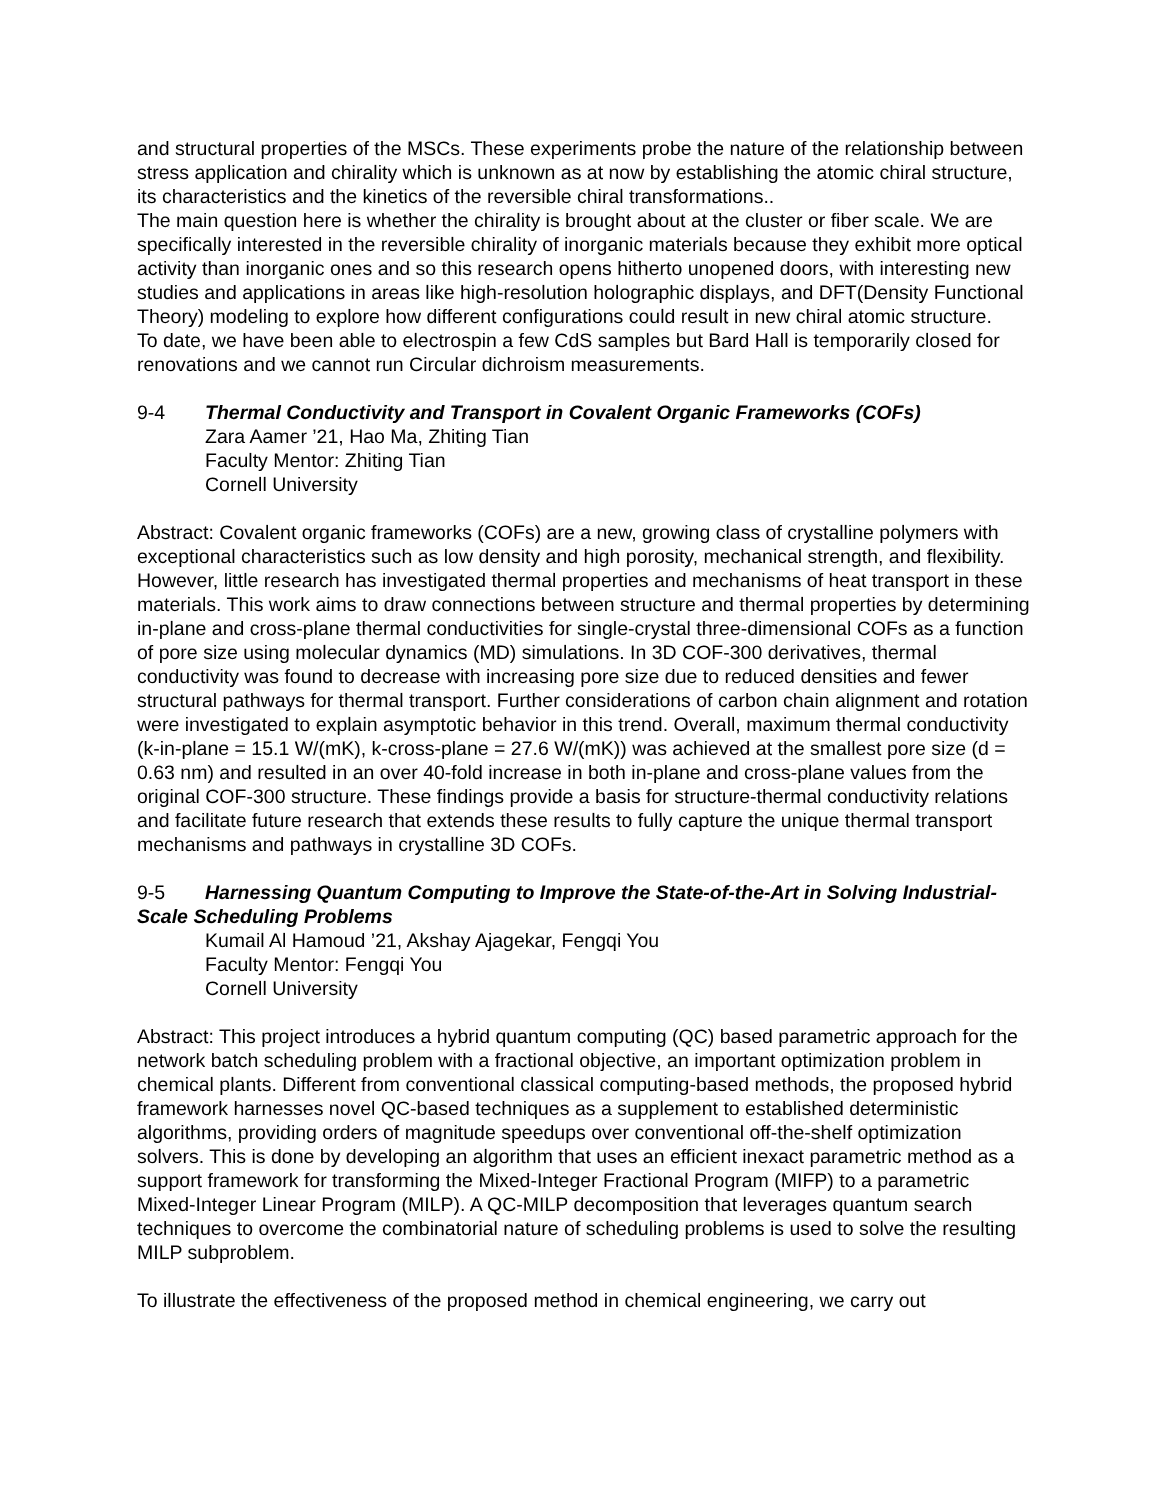and structural properties of the MSCs. These experiments probe the nature of the relationship between stress application and chirality which is unknown as at now by establishing the atomic chiral structure, its characteristics and the kinetics of the reversible chiral transformations..
The main question here is whether the chirality is brought about at the cluster or fiber scale. We are specifically interested in the reversible chirality of inorganic materials because they exhibit more optical activity than inorganic ones and so this research opens hitherto unopened doors, with interesting new studies and applications in areas like high-resolution holographic displays, and DFT(Density Functional Theory) modeling to explore how different configurations could result in new chiral atomic structure.
To date, we have been able to electrospin a few CdS samples but Bard Hall is temporarily closed for renovations and we cannot run Circular dichroism measurements.
9-4 Thermal Conductivity and Transport in Covalent Organic Frameworks (COFs)
Zara Aamer ’21, Hao Ma, Zhiting Tian
Faculty Mentor: Zhiting Tian
Cornell University
Abstract: Covalent organic frameworks (COFs) are a new, growing class of crystalline polymers with exceptional characteristics such as low density and high porosity, mechanical strength, and flexibility. However, little research has investigated thermal properties and mechanisms of heat transport in these materials. This work aims to draw connections between structure and thermal properties by determining in-plane and cross-plane thermal conductivities for single-crystal three-dimensional COFs as a function of pore size using molecular dynamics (MD) simulations. In 3D COF-300 derivatives, thermal conductivity was found to decrease with increasing pore size due to reduced densities and fewer structural pathways for thermal transport. Further considerations of carbon chain alignment and rotation were investigated to explain asymptotic behavior in this trend. Overall, maximum thermal conductivity (k-in-plane = 15.1 W/(mK), k-cross-plane = 27.6 W/(mK)) was achieved at the smallest pore size (d = 0.63 nm) and resulted in an over 40-fold increase in both in-plane and cross-plane values from the original COF-300 structure. These findings provide a basis for structure-thermal conductivity relations and facilitate future research that extends these results to fully capture the unique thermal transport mechanisms and pathways in crystalline 3D COFs.
9-5 Harnessing Quantum Computing to Improve the State-of-the-Art in Solving Industrial-Scale Scheduling Problems
Kumail Al Hamoud ’21, Akshay Ajagekar, Fengqi You
Faculty Mentor: Fengqi You
Cornell University
Abstract: This project introduces a hybrid quantum computing (QC) based parametric approach for the network batch scheduling problem with a fractional objective, an important optimization problem in chemical plants. Different from conventional classical computing-based methods, the proposed hybrid framework harnesses novel QC-based techniques as a supplement to established deterministic algorithms, providing orders of magnitude speedups over conventional off-the-shelf optimization solvers. This is done by developing an algorithm that uses an efficient inexact parametric method as a support framework for transforming the Mixed-Integer Fractional Program (MIFP) to a parametric Mixed-Integer Linear Program (MILP). A QC-MILP decomposition that leverages quantum search techniques to overcome the combinatorial nature of scheduling problems is used to solve the resulting MILP subproblem.
To illustrate the effectiveness of the proposed method in chemical engineering, we carry out